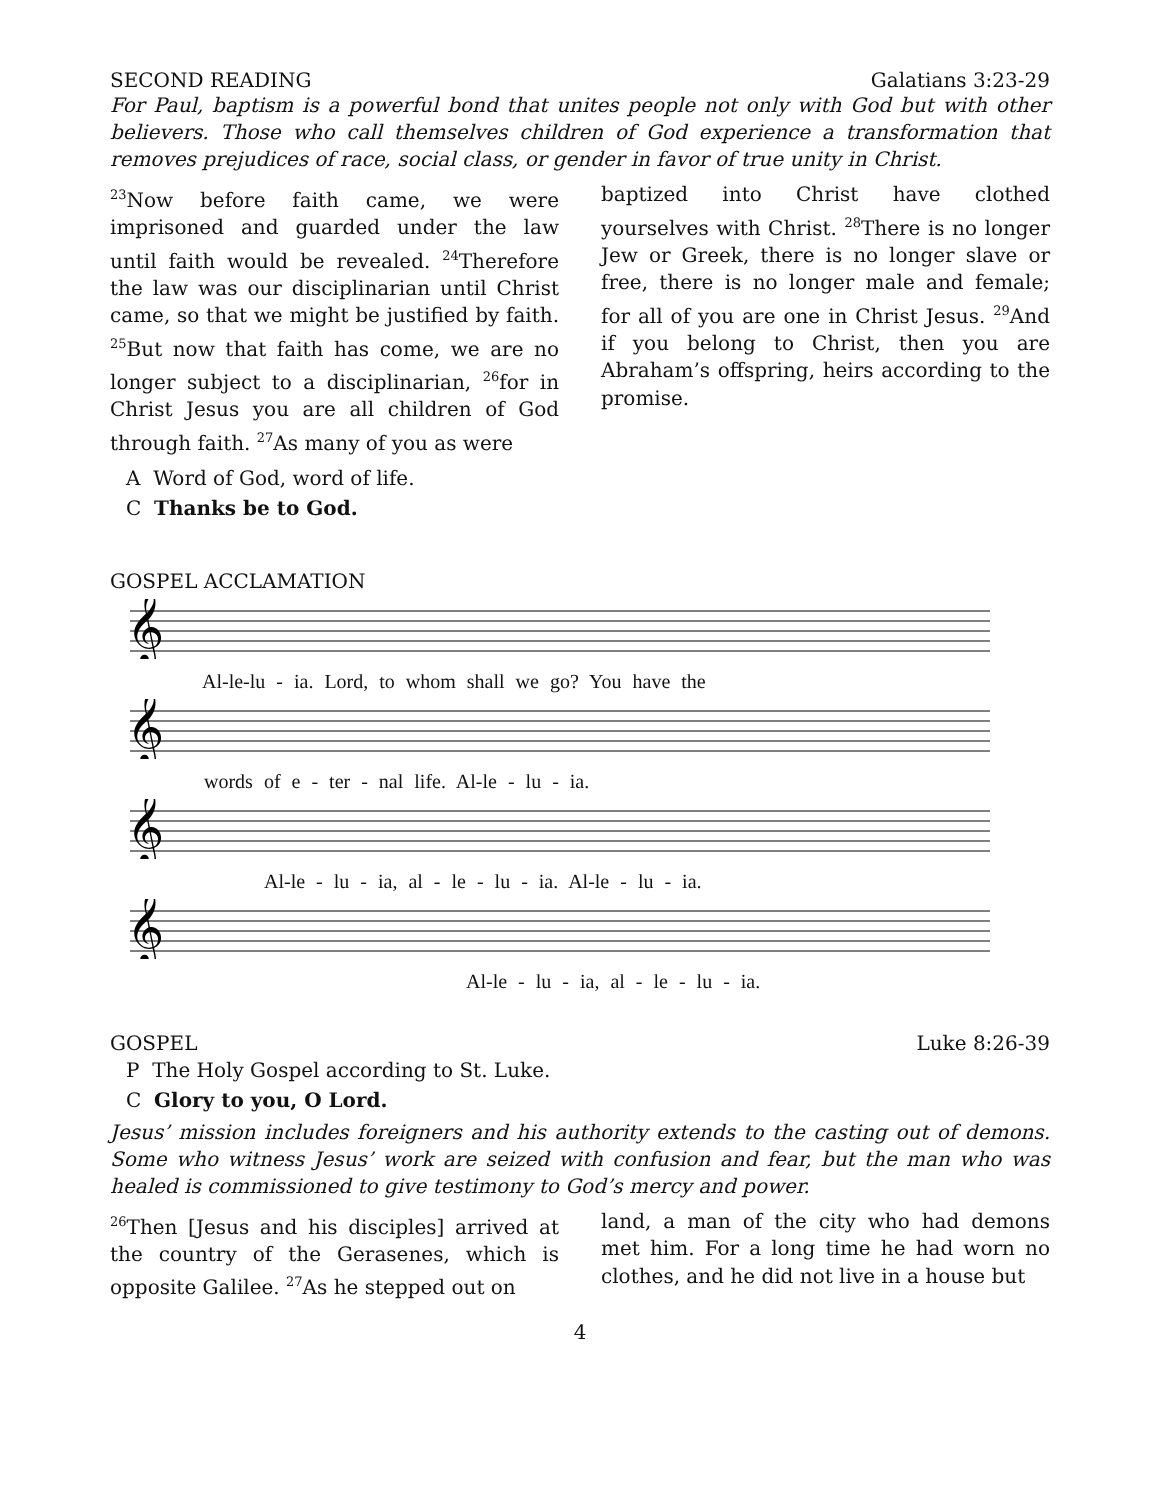SECOND READING Galatians 3:23-29
For Paul, baptism is a powerful bond that unites people not only with God but with other believers. Those who call themselves children of God experience a transformation that removes prejudices of race, social class, or gender in favor of true unity in Christ.
<sup>23</sup> Now before faith came, we were imprisoned and guarded under the law until faith would be revealed. <sup>24</sup>Therefore the law was our disciplinarian until Christ came, so that we might be justified by faith. <sup>25</sup>But now that faith has come, we are no longer subject to a disciplinarian, <sup>26</sup>for in Christ Jesus you are all children of God through faith. <sup>27</sup>As many of you as were
baptized into Christ have clothed yourselves with Christ. <sup>28</sup>There is no longer Jew or Greek, there is no longer slave or free, there is no longer male and female; for all of you are one in Christ Jesus. <sup>29</sup>And if you belong to Christ, then you are Abraham’s offspring, heirs according to the promise.
A Word of God, word of life.
C Thanks be to God.
GOSPEL ACCLAMATION
𝄞
Al-le-lu - ia. Lord, to whom shall we go? You have the
𝄞
words of e - ter - nal life. Al-le - lu - ia.
𝄞
Al-le - lu - ia, al - le - lu - ia. Al-le - lu - ia.
𝄞
Al-le - lu - ia, al - le - lu - ia.
GOSPEL Luke 8:26-39
P The Holy Gospel according to St. Luke.
C Glory to you, O Lord.
Jesus’ mission includes foreigners and his authority extends to the casting out of demons. Some who witness Jesus’ work are seized with confusion and fear, but the man who was healed is commissioned to give testimony to God’s mercy and power.
<sup>26</sup> Then [Jesus and his disciples] arrived at the country of the Gerasenes, which is opposite Galilee. <sup>27</sup>As he stepped out on
land, a man of the city who had demons met him. For a long time he had worn no clothes, and he did not live in a house but
4